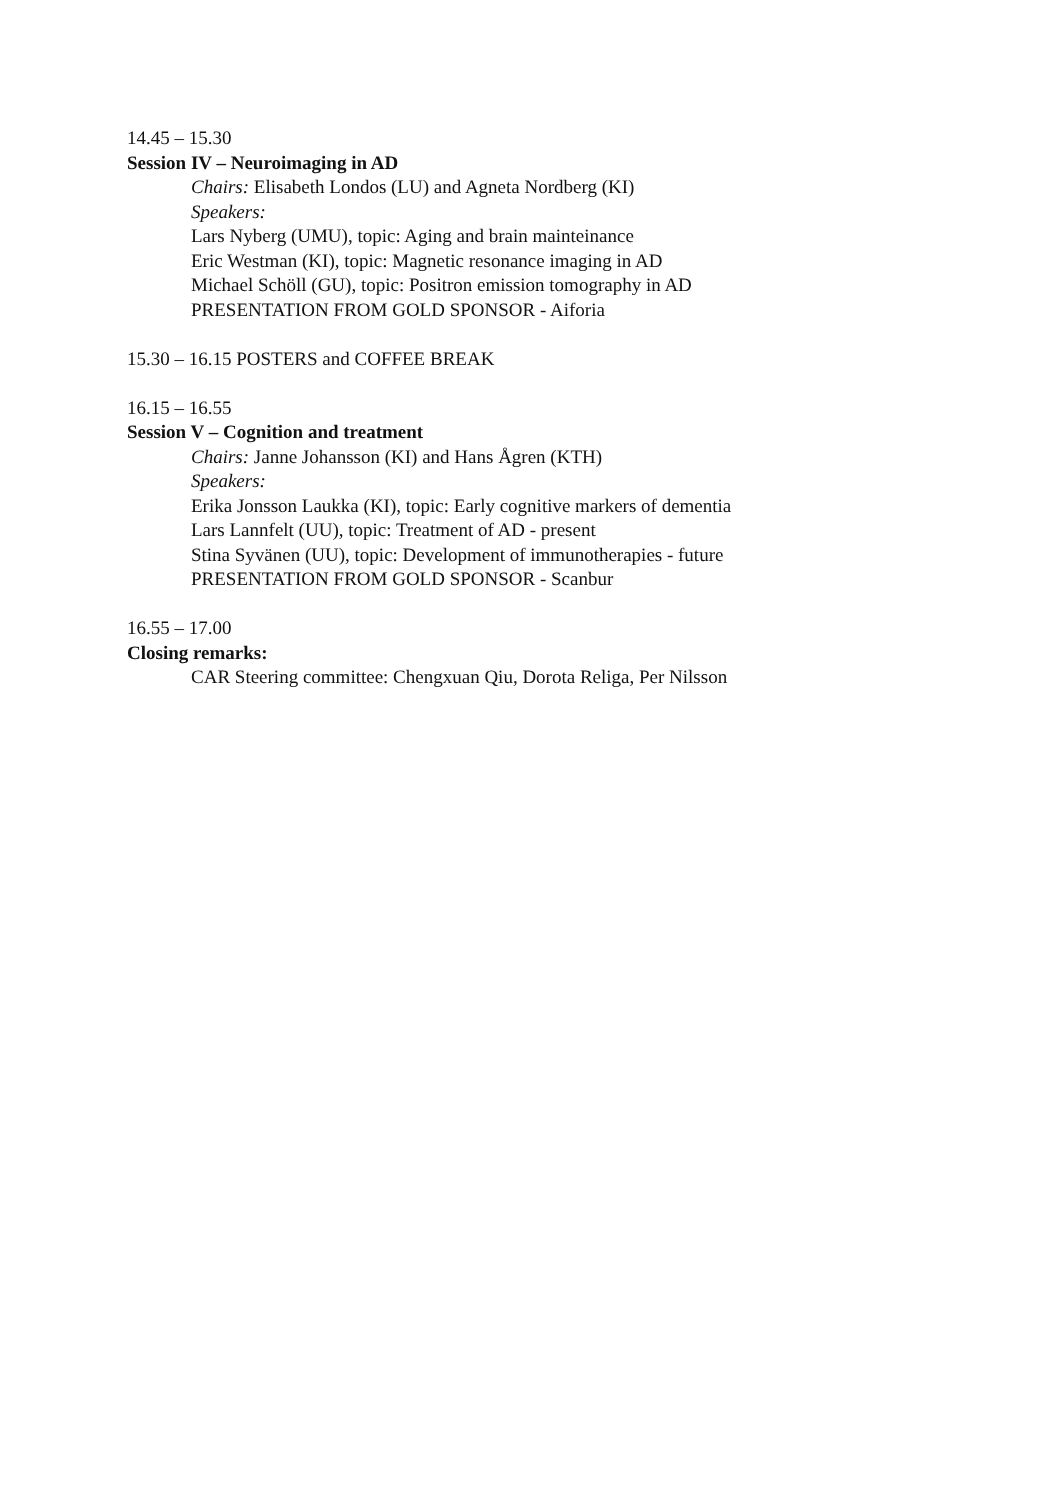14.45 – 15.30
Session IV – Neuroimaging in AD
Chairs: Elisabeth Londos (LU) and Agneta Nordberg (KI)
Speakers:
Lars Nyberg (UMU), topic: Aging and brain mainteinance
Eric Westman (KI), topic: Magnetic resonance imaging in AD
Michael Schöll (GU), topic: Positron emission tomography in AD
PRESENTATION FROM GOLD SPONSOR - Aiforia
15.30 – 16.15 POSTERS and COFFEE BREAK
16.15 – 16.55
Session V – Cognition and treatment
Chairs: Janne Johansson (KI) and Hans Ågren (KTH)
Speakers:
Erika Jonsson Laukka (KI), topic: Early cognitive markers of dementia
Lars Lannfelt (UU), topic: Treatment of AD - present
Stina Syvänen (UU), topic: Development of immunotherapies - future
PRESENTATION FROM GOLD SPONSOR - Scanbur
16.55 – 17.00
Closing remarks:
CAR Steering committee: Chengxuan Qiu, Dorota Religa, Per Nilsson